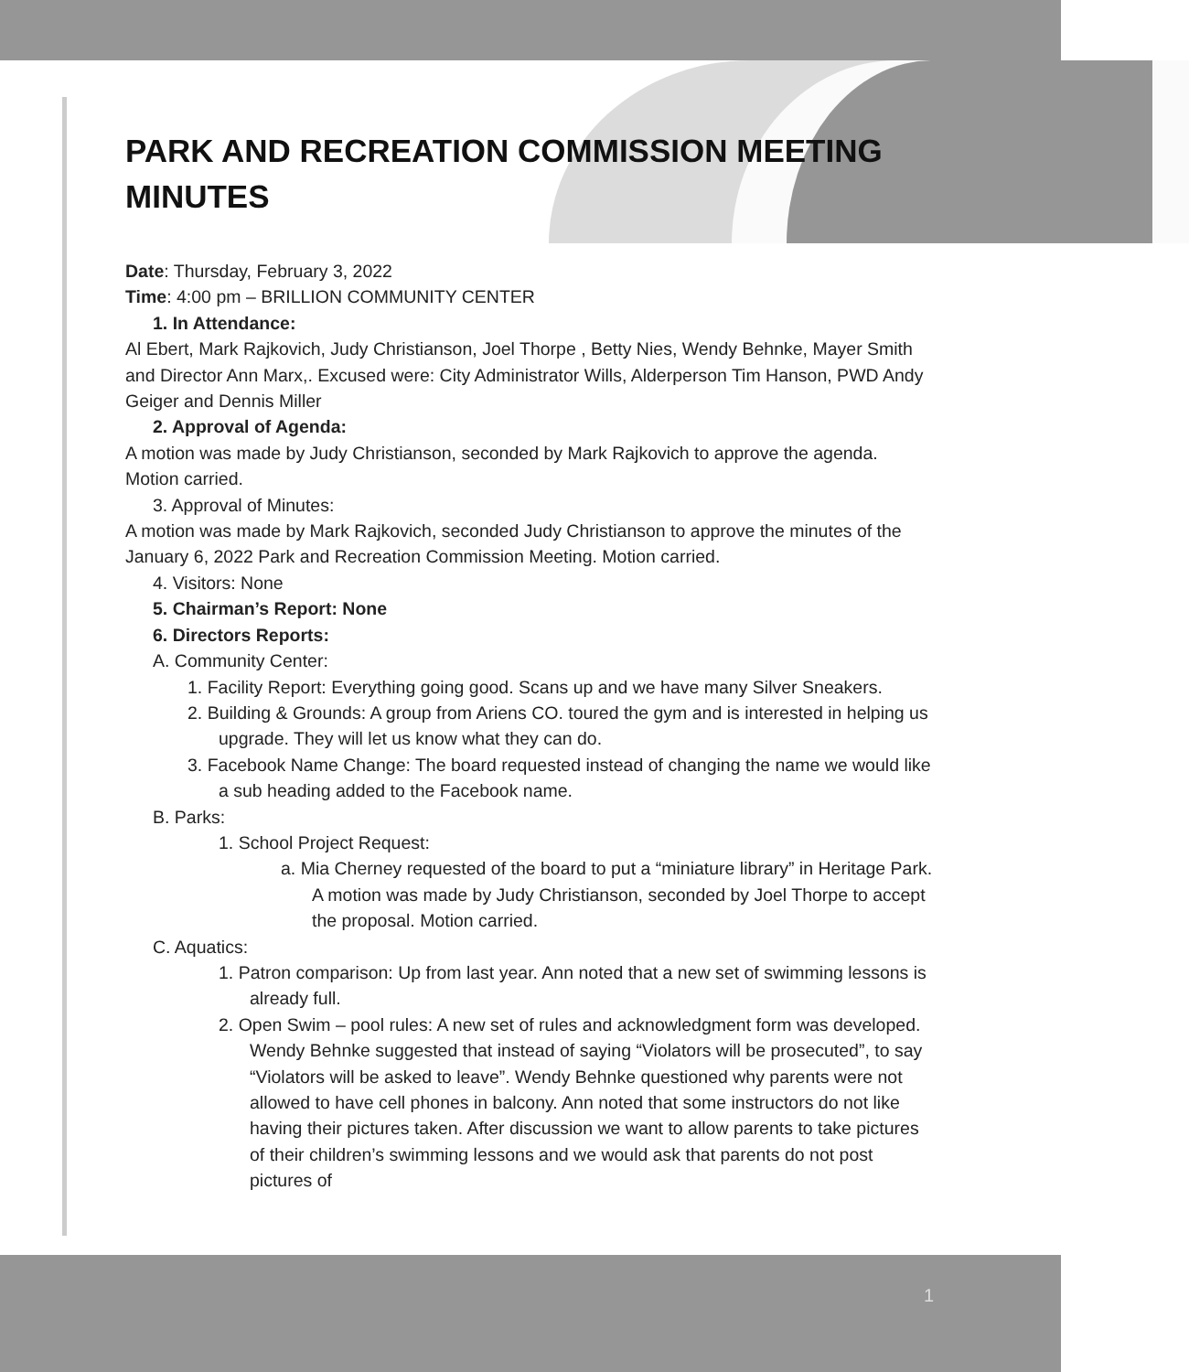PARK AND RECREATION COMMISSION MEETING MINUTES
Date: Thursday, February 3, 2022
Time: 4:00 pm – BRILLION COMMUNITY CENTER
1. In Attendance:
Al Ebert, Mark Rajkovich, Judy Christianson, Joel Thorpe , Betty Nies, Wendy Behnke, Mayer Smith and Director Ann Marx,. Excused were: City Administrator Wills, Alderperson Tim Hanson, PWD Andy Geiger and Dennis Miller
2. Approval of Agenda:
A motion was made by Judy Christianson, seconded by Mark Rajkovich to approve the agenda. Motion carried.
3. Approval of Minutes:
A motion was made by Mark Rajkovich, seconded Judy Christianson to approve the minutes of the January 6, 2022 Park and Recreation Commission Meeting. Motion carried.
4. Visitors: None
5. Chairman’s Report: None
6. Directors Reports:
A. Community Center:
1. Facility Report: Everything going good. Scans up and we have many Silver Sneakers.
2. Building & Grounds: A group from Ariens CO. toured the gym and is interested in helping us upgrade. They will let us know what they can do.
3. Facebook Name Change: The board requested instead of changing the name we would like a sub heading added to the Facebook name.
B. Parks:
1. School Project Request:
a. Mia Cherney requested of the board to put a “miniature library” in Heritage Park. A motion was made by Judy Christianson, seconded by Joel Thorpe to accept the proposal. Motion carried.
C. Aquatics:
1. Patron comparison: Up from last year. Ann noted that a new set of swimming lessons is already full.
2. Open Swim – pool rules: A new set of rules and acknowledgment form was developed. Wendy Behnke suggested that instead of saying “Violators will be prosecuted”, to say “Violators will be asked to leave”. Wendy Behnke questioned why parents were not allowed to have cell phones in balcony. Ann noted that some instructors do not like having their pictures taken. After discussion we want to allow parents to take pictures of their children’s swimming lessons and we would ask that parents do not post pictures of
1